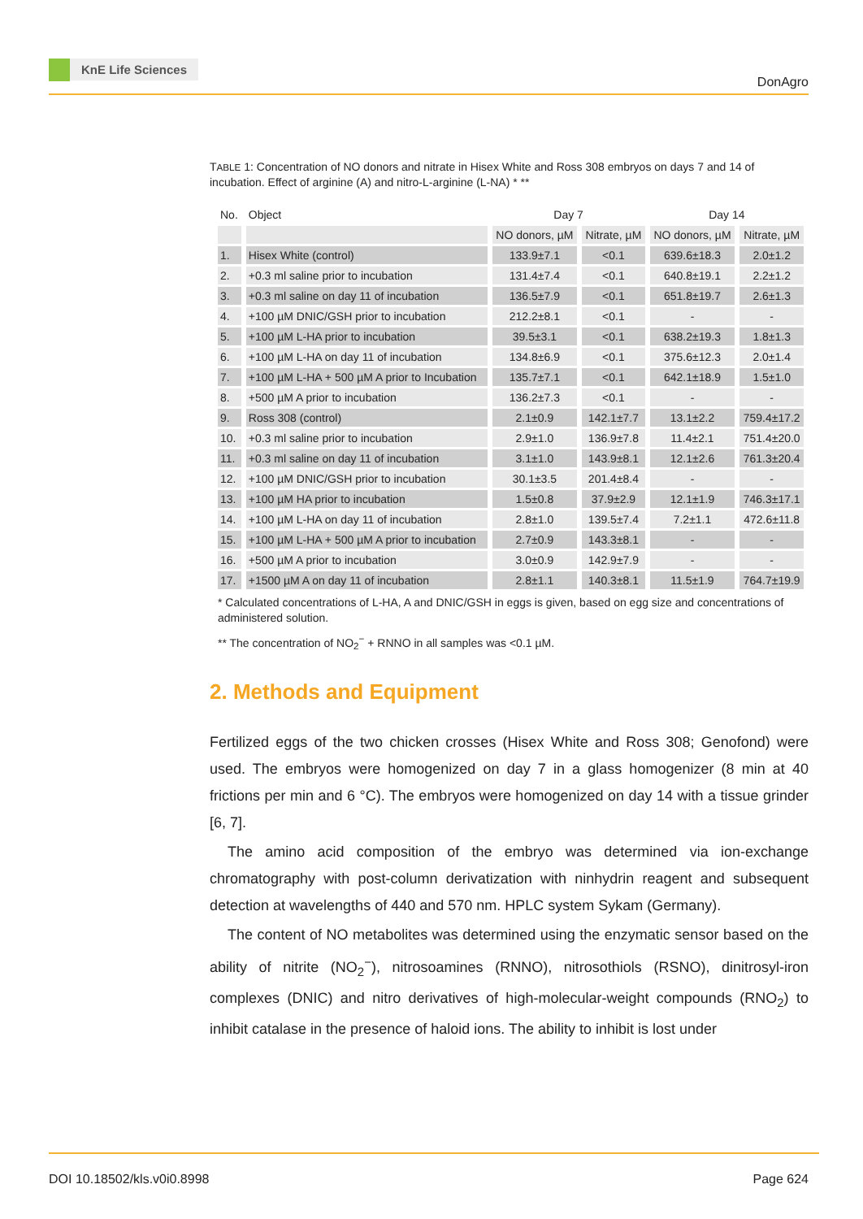KnE Life Sciences
DonAgro
TABLE 1: Concentration of NO donors and nitrate in Hisex White and Ross 308 embryos on days 7 and 14 of incubation. Effect of arginine (A) and nitro-L-arginine (L-NA) * **
| No. | Object | Day 7 | | Day 14 | |
| --- | --- | --- | --- | --- | --- |
| | | NO donors, µM | Nitrate, µM | NO donors, µM | Nitrate, µM |
| 1. | Hisex White (control) | 133.9±7.1 | <0.1 | 639.6±18.3 | 2.0±1.2 |
| 2. | +0.3 ml saline prior to incubation | 131.4±7.4 | <0.1 | 640.8±19.1 | 2.2±1.2 |
| 3. | +0.3 ml saline on day 11 of incubation | 136.5±7.9 | <0.1 | 651.8±19.7 | 2.6±1.3 |
| 4. | +100 µM DNIC/GSH prior to incubation | 212.2±8.1 | <0.1 | - | - |
| 5. | +100 µM L-HA prior to incubation | 39.5±3.1 | <0.1 | 638.2±19.3 | 1.8±1.3 |
| 6. | +100 µM L-HA on day 11 of incubation | 134.8±6.9 | <0.1 | 375.6±12.3 | 2.0±1.4 |
| 7. | +100 µM L-HA + 500 µM A prior to Incubation | 135.7±7.1 | <0.1 | 642.1±18.9 | 1.5±1.0 |
| 8. | +500 µM A prior to incubation | 136.2±7.3 | <0.1 | - | - |
| 9. | Ross 308 (control) | 2.1±0.9 | 142.1±7.7 | 13.1±2.2 | 759.4±17.2 |
| 10. | +0.3 ml saline prior to incubation | 2.9±1.0 | 136.9±7.8 | 11.4±2.1 | 751.4±20.0 |
| 11. | +0.3 ml saline on day 11 of incubation | 3.1±1.0 | 143.9±8.1 | 12.1±2.6 | 761.3±20.4 |
| 12. | +100 µM DNIC/GSH prior to incubation | 30.1±3.5 | 201.4±8.4 | - | - |
| 13. | +100 µM HA prior to incubation | 1.5±0.8 | 37.9±2.9 | 12.1±1.9 | 746.3±17.1 |
| 14. | +100 µM L-HA on day 11 of incubation | 2.8±1.0 | 139.5±7.4 | 7.2±1.1 | 472.6±11.8 |
| 15. | +100 µM L-HA + 500 µM A prior to incubation | 2.7±0.9 | 143.3±8.1 | - | - |
| 16. | +500 µM A prior to incubation | 3.0±0.9 | 142.9±7.9 | - | - |
| 17. | +1500 µM A on day 11 of incubation | 2.8±1.1 | 140.3±8.1 | 11.5±1.9 | 764.7±19.9 |
* Calculated concentrations of L-HA, A and DNIC/GSH in eggs is given, based on egg size and concentrations of administered solution.
** The concentration of NO<sub>2</sub><sup>−</sup> + RNNO in all samples was <0.1 µM.
2. Methods and Equipment
Fertilized eggs of the two chicken crosses (Hisex White and Ross 308; Genofond) were used. The embryos were homogenized on day 7 in a glass homogenizer (8 min at 40 frictions per min and 6 °C). The embryos were homogenized on day 14 with a tissue grinder [6, 7].
The amino acid composition of the embryo was determined via ion-exchange chromatography with post-column derivatization with ninhydrin reagent and subsequent detection at wavelengths of 440 and 570 nm. HPLC system Sykam (Germany).
The content of NO metabolites was determined using the enzymatic sensor based on the ability of nitrite (NO<sub>2</sub><sup>−</sup>), nitrosoamines (RNNO), nitrosothiols (RSNO), dinitrosyl-iron complexes (DNIC) and nitro derivatives of high-molecular-weight compounds (RNO<sub>2</sub>) to inhibit catalase in the presence of haloid ions. The ability to inhibit is lost under
DOI 10.18502/kls.v0i0.8998 Page 624